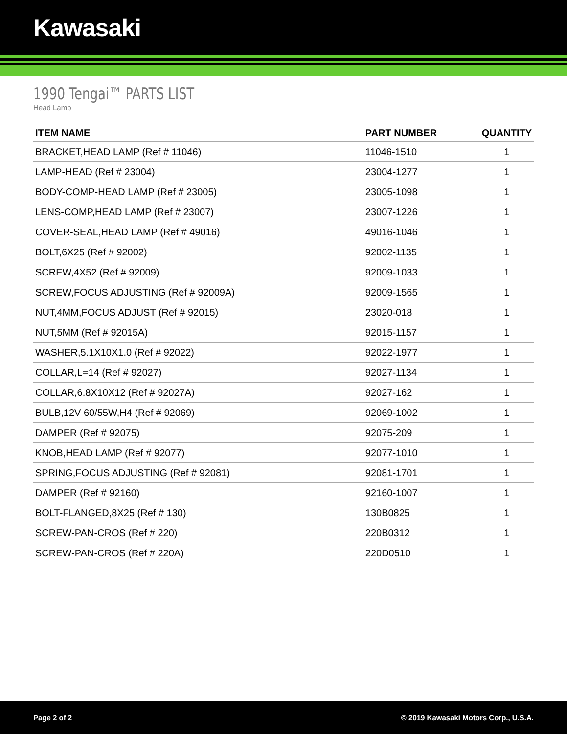Kawasaki
1990 Tengai™ PARTS LIST
Head Lamp
| ITEM NAME | PART NUMBER | QUANTITY |
| --- | --- | --- |
| BRACKET,HEAD LAMP (Ref # 11046) | 11046-1510 | 1 |
| LAMP-HEAD (Ref # 23004) | 23004-1277 | 1 |
| BODY-COMP-HEAD LAMP (Ref # 23005) | 23005-1098 | 1 |
| LENS-COMP,HEAD LAMP (Ref # 23007) | 23007-1226 | 1 |
| COVER-SEAL,HEAD LAMP (Ref # 49016) | 49016-1046 | 1 |
| BOLT,6X25 (Ref # 92002) | 92002-1135 | 1 |
| SCREW,4X52 (Ref # 92009) | 92009-1033 | 1 |
| SCREW,FOCUS ADJUSTING (Ref # 92009A) | 92009-1565 | 1 |
| NUT,4MM,FOCUS ADJUST (Ref # 92015) | 23020-018 | 1 |
| NUT,5MM (Ref # 92015A) | 92015-1157 | 1 |
| WASHER,5.1X10X1.0 (Ref # 92022) | 92022-1977 | 1 |
| COLLAR,L=14 (Ref # 92027) | 92027-1134 | 1 |
| COLLAR,6.8X10X12 (Ref # 92027A) | 92027-162 | 1 |
| BULB,12V 60/55W,H4 (Ref # 92069) | 92069-1002 | 1 |
| DAMPER (Ref # 92075) | 92075-209 | 1 |
| KNOB,HEAD LAMP (Ref # 92077) | 92077-1010 | 1 |
| SPRING,FOCUS ADJUSTING (Ref # 92081) | 92081-1701 | 1 |
| DAMPER (Ref # 92160) | 92160-1007 | 1 |
| BOLT-FLANGED,8X25 (Ref # 130) | 130B0825 | 1 |
| SCREW-PAN-CROS (Ref # 220) | 220B0312 | 1 |
| SCREW-PAN-CROS (Ref # 220A) | 220D0510 | 1 |
Page 2 of 2 © 2019 Kawasaki Motors Corp., U.S.A.